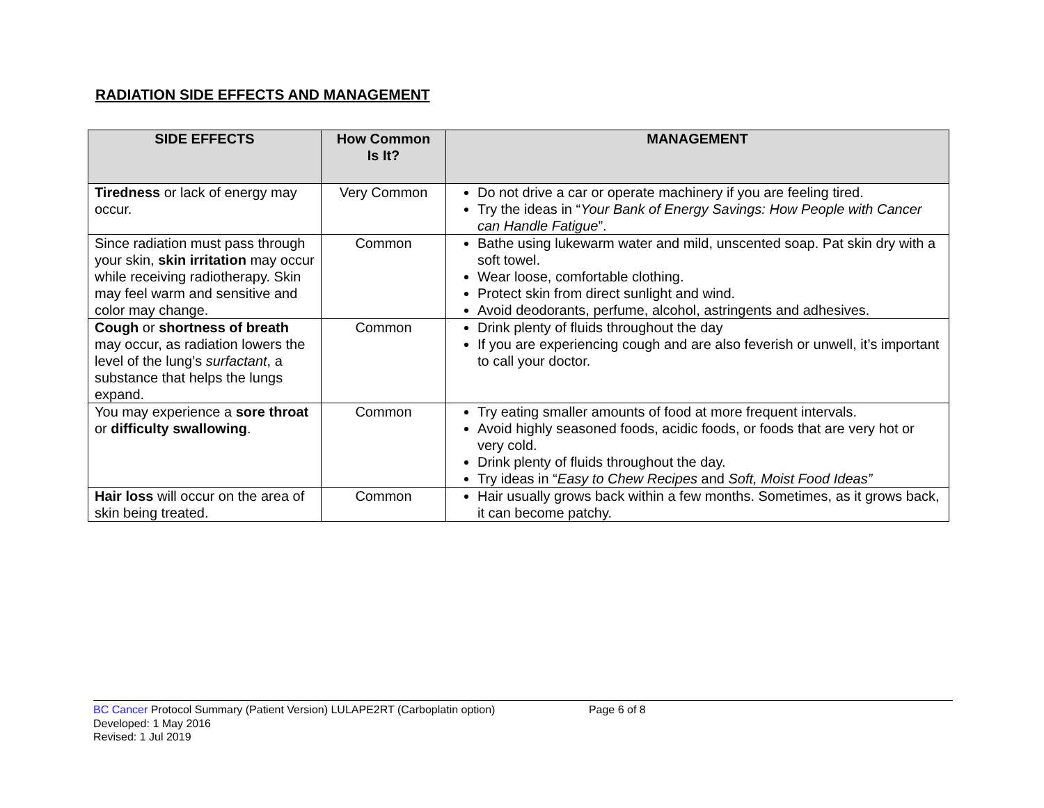RADIATION SIDE EFFECTS AND MANAGEMENT
| SIDE EFFECTS | How Common Is It? | MANAGEMENT |
| --- | --- | --- |
| Tiredness or lack of energy may occur. | Very Common | Do not drive a car or operate machinery if you are feeling tired. Try the ideas in “ Your Bank of Energy Savings: How People with Cancer can Handle Fatigue ”. |
| Since radiation must pass through your skin, skin irritation may occur while receiving radiotherapy. Skin may feel warm and sensitive and color may change. | Common | Bathe using lukewarm water and mild, unscented soap. Pat skin dry with a soft towel. Wear loose, comfortable clothing. Protect skin from direct sunlight and wind. Avoid deodorants, perfume, alcohol, astringents and adhesives. |
| Cough or shortness of breath may occur, as radiation lowers the level of the lung’s surfactant , a substance that helps the lungs expand. | Common | Drink plenty of fluids throughout the day If you are experiencing cough and are also feverish or unwell, it’s important to call your doctor. |
| You may experience a sore throat or difficulty swallowing . | Common | Try eating smaller amounts of food at more frequent intervals. Avoid highly seasoned foods, acidic foods, or foods that are very hot or very cold. Drink plenty of fluids throughout the day. Try ideas in “ Easy to Chew Recipes and Soft, Moist Food Ideas” |
| Hair loss will occur on the area of skin being treated. | Common | Hair usually grows back within a few months. Sometimes, as it grows back, it can become patchy. |
BC Cancer Protocol Summary (Patient Version) LULAPE2RT (Carboplatin option) Page 6 of 8
Developed: 1 May 2016
Revised: 1 Jul 2019